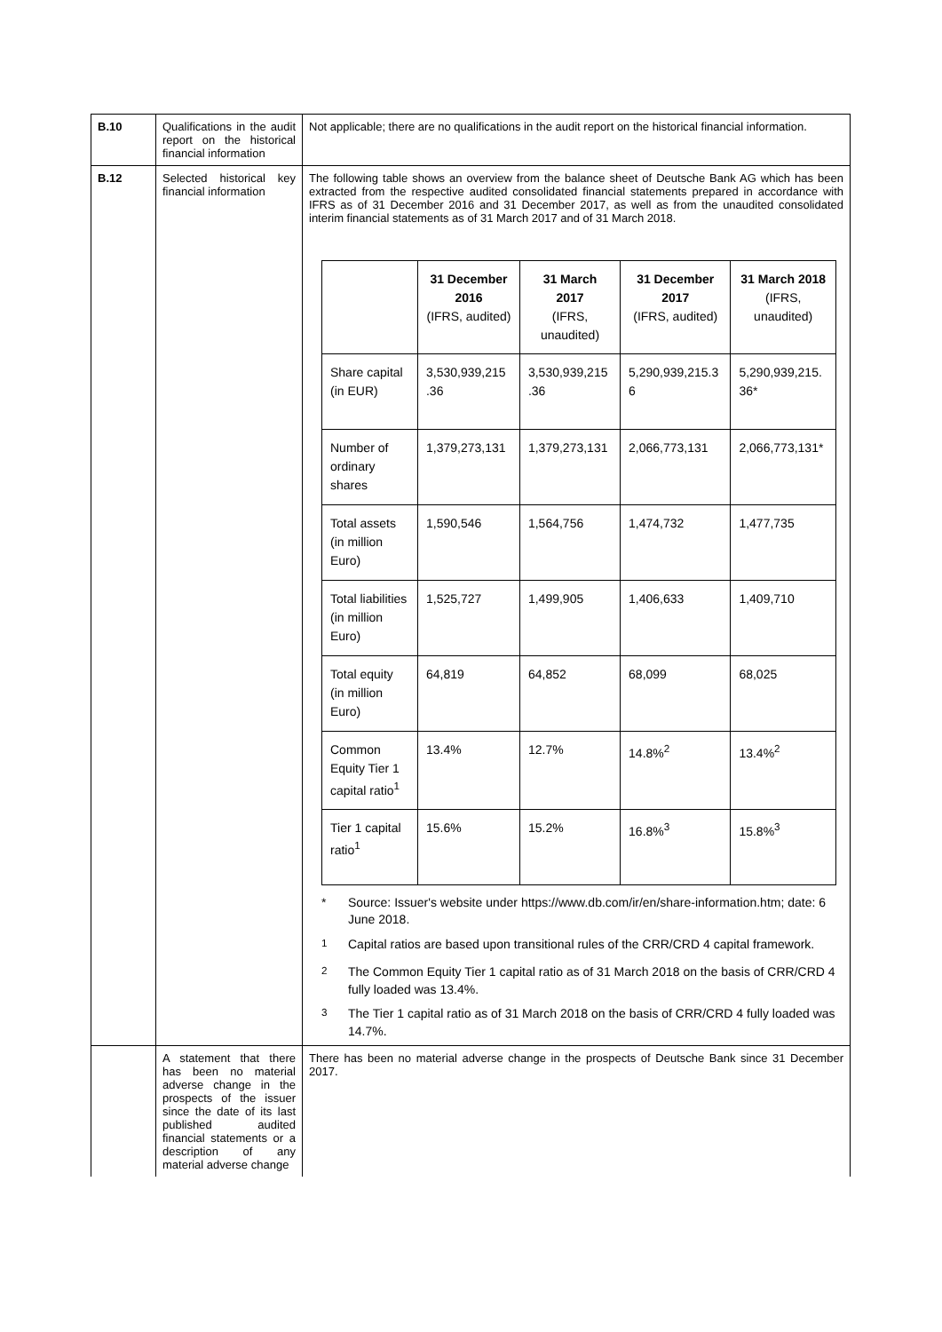| B.10 | Qualifications in the audit report on the historical financial information | Not applicable; there are no qualifications in the audit report on the historical financial information. |
| B.12 | Selected historical key financial information | The following table shows an overview from the balance sheet of Deutsche Bank AG which has been extracted from the respective audited consolidated financial statements prepared in accordance with IFRS as of 31 December 2016 and 31 December 2017, as well as from the unaudited consolidated interim financial statements as of 31 March 2017 and of 31 March 2018. / / 31 December 2016 (IFRS, audited) / 31 March 2017 (IFRS, unaudited) / 31 December 2017 (IFRS, audited) / 31 March 2018 (IFRS, unaudited) / / --- / --- / --- / --- / --- / / Share capital (in EUR) / 3,530,939,215 .36 / 3,530,939,215 .36 / 5,290,939,215.3 6 / 5,290,939,215. 36* / / Number of ordinary shares / 1,379,273,131 / 1,379,273,131 / 2,066,773,131 / 2,066,773,131* / / Total assets (in million Euro) / 1,590,546 / 1,564,756 / 1,474,732 / 1,477,735 / / Total liabilities (in million Euro) / 1,525,727 / 1,499,905 / 1,406,633 / 1,409,710 / / Total equity (in million Euro) / 64,819 / 64,852 / 68,099 / 68,025 / / Common Equity Tier 1 capital ratio<sup>1</sup> / 13.4% / 12.7% / 14.8%<sup>2</sup> / 13.4%<sup>2</sup> / / Tier 1 capital ratio<sup>1</sup> / 15.6% / 15.2% / 16.8%<sup>3</sup> / 15.8%<sup>3</sup> / * Source: Issuer's website under https://www.db.com/ir/en/share-information.htm; date: 6 June 2018. <sup>1</sup> Capital ratios are based upon transitional rules of the CRR/CRD 4 capital framework. <sup>2</sup> The Common Equity Tier 1 capital ratio as of 31 March 2018 on the basis of CRR/CRD 4 fully loaded was 13.4%. <sup>3</sup> The Tier 1 capital ratio as of 31 March 2018 on the basis of CRR/CRD 4 fully loaded was 14.7%. |
| | A statement that there has been no material adverse change in the prospects of the issuer since the date of its last published audited financial statements or a description of any material adverse change | There has been no material adverse change in the prospects of Deutsche Bank since 31 December 2017. |